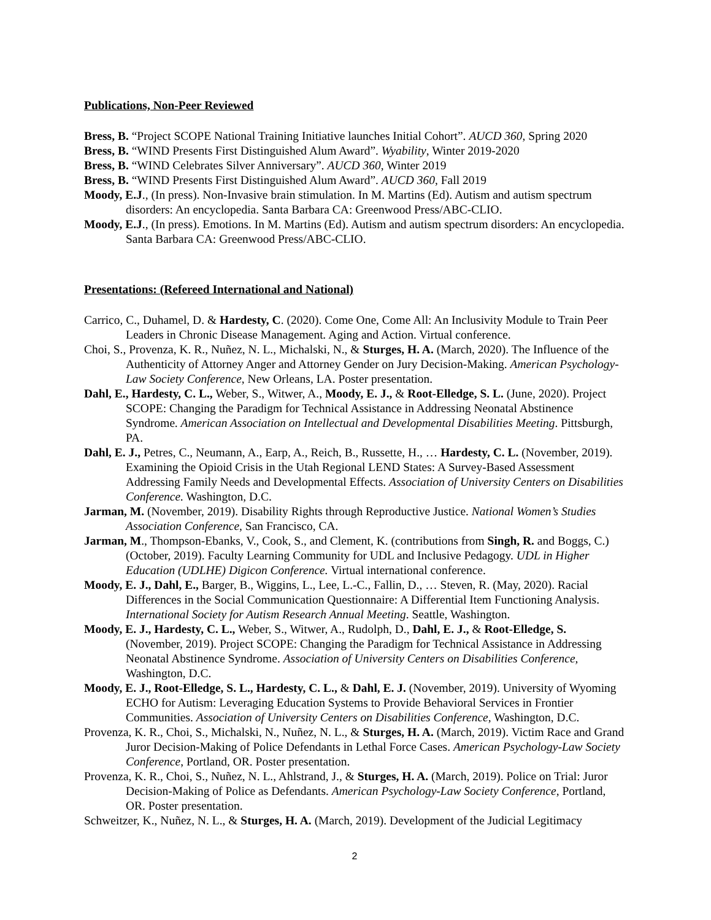Publications, Non-Peer Reviewed
Bress, B. “Project SCOPE National Training Initiative launches Initial Cohort”. AUCD 360, Spring 2020
Bress, B. “WIND Presents First Distinguished Alum Award”. Wyability, Winter 2019-2020
Bress, B. “WIND Celebrates Silver Anniversary”. AUCD 360, Winter 2019
Bress, B. “WIND Presents First Distinguished Alum Award”. AUCD 360, Fall 2019
Moody, E.J., (In press). Non-Invasive brain stimulation. In M. Martins (Ed). Autism and autism spectrum disorders: An encyclopedia. Santa Barbara CA: Greenwood Press/ABC-CLIO.
Moody, E.J., (In press). Emotions. In M. Martins (Ed). Autism and autism spectrum disorders: An encyclopedia. Santa Barbara CA: Greenwood Press/ABC-CLIO.
Presentations: (Refereed International and National)
Carrico, C., Duhamel, D. & Hardesty, C. (2020). Come One, Come All: An Inclusivity Module to Train Peer Leaders in Chronic Disease Management. Aging and Action. Virtual conference.
Choi, S., Provenza, K. R., Nuñez, N. L., Michalski, N., & Sturges, H. A. (March, 2020). The Influence of the Authenticity of Attorney Anger and Attorney Gender on Jury Decision-Making. American Psychology-Law Society Conference, New Orleans, LA. Poster presentation.
Dahl, E., Hardesty, C. L., Weber, S., Witwer, A., Moody, E. J., & Root-Elledge, S. L. (June, 2020). Project SCOPE: Changing the Paradigm for Technical Assistance in Addressing Neonatal Abstinence Syndrome. American Association on Intellectual and Developmental Disabilities Meeting. Pittsburgh, PA.
Dahl, E. J., Petres, C., Neumann, A., Earp, A., Reich, B., Russette, H., … Hardesty, C. L. (November, 2019). Examining the Opioid Crisis in the Utah Regional LEND States: A Survey-Based Assessment Addressing Family Needs and Developmental Effects. Association of University Centers on Disabilities Conference. Washington, D.C.
Jarman, M. (November, 2019). Disability Rights through Reproductive Justice. National Women’s Studies Association Conference, San Francisco, CA.
Jarman, M., Thompson-Ebanks, V., Cook, S., and Clement, K. (contributions from Singh, R. and Boggs, C.) (October, 2019). Faculty Learning Community for UDL and Inclusive Pedagogy. UDL in Higher Education (UDLHE) Digicon Conference. Virtual international conference.
Moody, E. J., Dahl, E., Barger, B., Wiggins, L., Lee, L.-C., Fallin, D., … Steven, R. (May, 2020). Racial Differences in the Social Communication Questionnaire: A Differential Item Functioning Analysis. International Society for Autism Research Annual Meeting. Seattle, Washington.
Moody, E. J., Hardesty, C. L., Weber, S., Witwer, A., Rudolph, D., Dahl, E. J., & Root-Elledge, S. (November, 2019). Project SCOPE: Changing the Paradigm for Technical Assistance in Addressing Neonatal Abstinence Syndrome. Association of University Centers on Disabilities Conference, Washington, D.C.
Moody, E. J., Root-Elledge, S. L., Hardesty, C. L., & Dahl, E. J. (November, 2019). University of Wyoming ECHO for Autism: Leveraging Education Systems to Provide Behavioral Services in Frontier Communities. Association of University Centers on Disabilities Conference, Washington, D.C.
Provenza, K. R., Choi, S., Michalski, N., Nuñez, N. L., & Sturges, H. A. (March, 2019). Victim Race and Grand Juror Decision-Making of Police Defendants in Lethal Force Cases. American Psychology-Law Society Conference, Portland, OR. Poster presentation.
Provenza, K. R., Choi, S., Nuñez, N. L., Ahlstrand, J., & Sturges, H. A. (March, 2019). Police on Trial: Juror Decision-Making of Police as Defendants. American Psychology-Law Society Conference, Portland, OR. Poster presentation.
Schweitzer, K., Nuñez, N. L., & Sturges, H. A. (March, 2019). Development of the Judicial Legitimacy
2